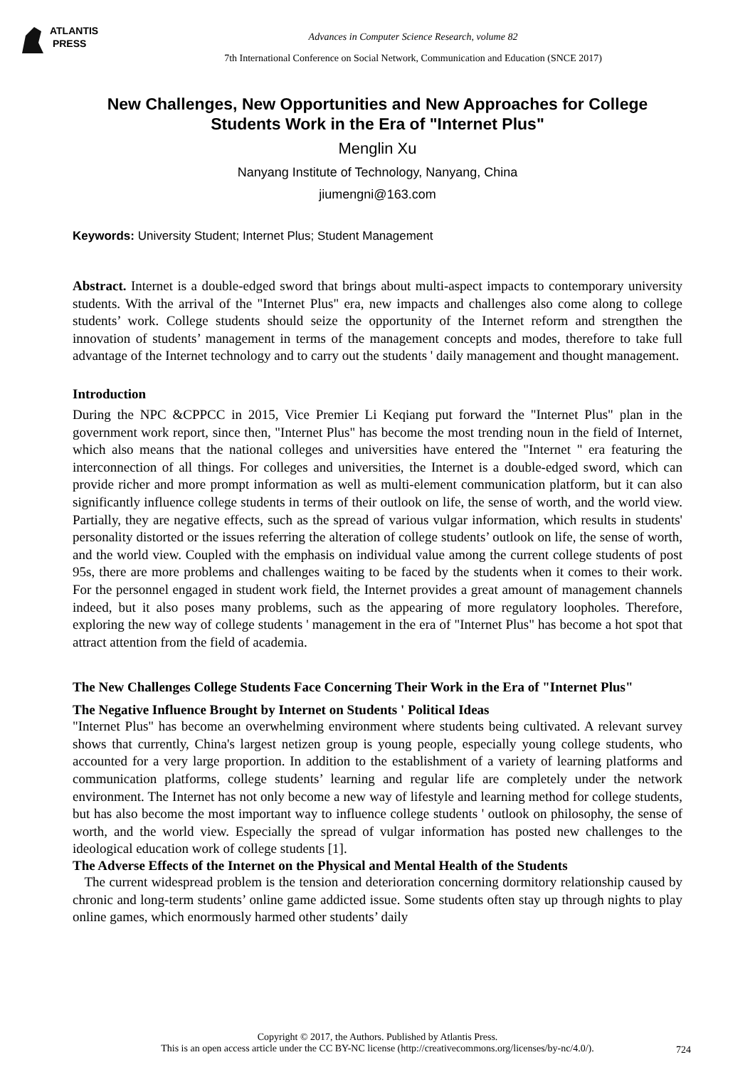ATLANTIS
PRESS
Advances in Computer Science Research, volume 82
7th International Conference on Social Network, Communication and Education (SNCE 2017)
New Challenges, New Opportunities and New Approaches for College Students Work in the Era of "Internet Plus"
Menglin Xu
Nanyang Institute of Technology, Nanyang, China
jiumengni@163.com
Keywords: University Student; Internet Plus; Student Management
Abstract. Internet is a double-edged sword that brings about multi-aspect impacts to contemporary university students. With the arrival of the "Internet Plus" era, new impacts and challenges also come along to college students’ work. College students should seize the opportunity of the Internet reform and strengthen the innovation of students’ management in terms of the management concepts and modes, therefore to take full advantage of the Internet technology and to carry out the students ' daily management and thought management.
Introduction
During the NPC &CPPCC in 2015, Vice Premier Li Keqiang put forward the "Internet Plus" plan in the government work report, since then, "Internet Plus" has become the most trending noun in the field of Internet, which also means that the national colleges and universities have entered the "Internet " era featuring the interconnection of all things. For colleges and universities, the Internet is a double-edged sword, which can provide richer and more prompt information as well as multi-element communication platform, but it can also significantly influence college students in terms of their outlook on life, the sense of worth, and the world view. Partially, they are negative effects, such as the spread of various vulgar information, which results in students' personality distorted or the issues referring the alteration of college students’ outlook on life, the sense of worth, and the world view. Coupled with the emphasis on individual value among the current college students of post 95s, there are more problems and challenges waiting to be faced by the students when it comes to their work. For the personnel engaged in student work field, the Internet provides a great amount of management channels indeed, but it also poses many problems, such as the appearing of more regulatory loopholes. Therefore, exploring the new way of college students ' management in the era of "Internet Plus" has become a hot spot that attract attention from the field of academia.
The New Challenges College Students Face Concerning Their Work in the Era of "Internet Plus"
The Negative Influence Brought by Internet on Students ' Political Ideas
"Internet Plus" has become an overwhelming environment where students being cultivated. A relevant survey shows that currently, China's largest netizen group is young people, especially young college students, who accounted for a very large proportion. In addition to the establishment of a variety of learning platforms and communication platforms, college students’ learning and regular life are completely under the network environment. The Internet has not only become a new way of lifestyle and learning method for college students, but has also become the most important way to influence college students ' outlook on philosophy, the sense of worth, and the world view. Especially the spread of vulgar information has posted new challenges to the ideological education work of college students [1].
The Adverse Effects of the Internet on the Physical and Mental Health of the Students
The current widespread problem is the tension and deterioration concerning dormitory relationship caused by chronic and long-term students’ online game addicted issue. Some students often stay up through nights to play online games, which enormously harmed other students’ daily
Copyright © 2017, the Authors. Published by Atlantis Press.
This is an open access article under the CC BY-NC license (http://creativecommons.org/licenses/by-nc/4.0/).
724